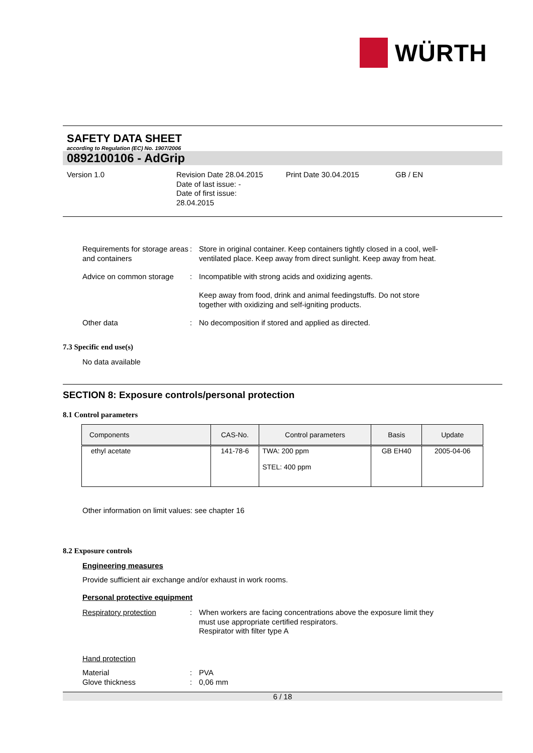WÜRTH
SAFETY DATA SHEET
according to Regulation (EC) No. 1907/2006
0892100106 - AdGrip
Version 1.0 Revision Date 28.04.2015
Date of last issue: -
Date of first issue:
28.04.2015
Print Date 30.04.2015 GB / EN
Requirements for storage areas and containers
: Store in original container. Keep containers tightly closed in a cool, well-ventilated place. Keep away from direct sunlight. Keep away from heat.
Advice on common storage : Incompatible with strong acids and oxidizing agents.
Keep away from food, drink and animal feedingstuffs. Do not store together with oxidizing and self-igniting products.
Other data : No decomposition if stored and applied as directed.
7.3 Specific end use(s)
No data available
SECTION 8: Exposure controls/personal protection
8.1 Control parameters
| Components | CAS-No. | Control parameters | Basis | Update |
| --- | --- | --- | --- | --- |
| ethyl acetate | 141-78-6 | TWA: 200 ppm STEL: 400 ppm | GB EH40 | 2005-04-06 |
Other information on limit values: see chapter 16
8.2 Exposure controls
Engineering measures
Provide sufficient air exchange and/or exhaust in work rooms.
Personal protective equipment
Respiratory protection : When workers are facing concentrations above the exposure limit they must use appropriate certified respirators.
Respirator with filter type A
Hand protection
Material : PVA
Glove thickness : 0,06 mm
6 / 18